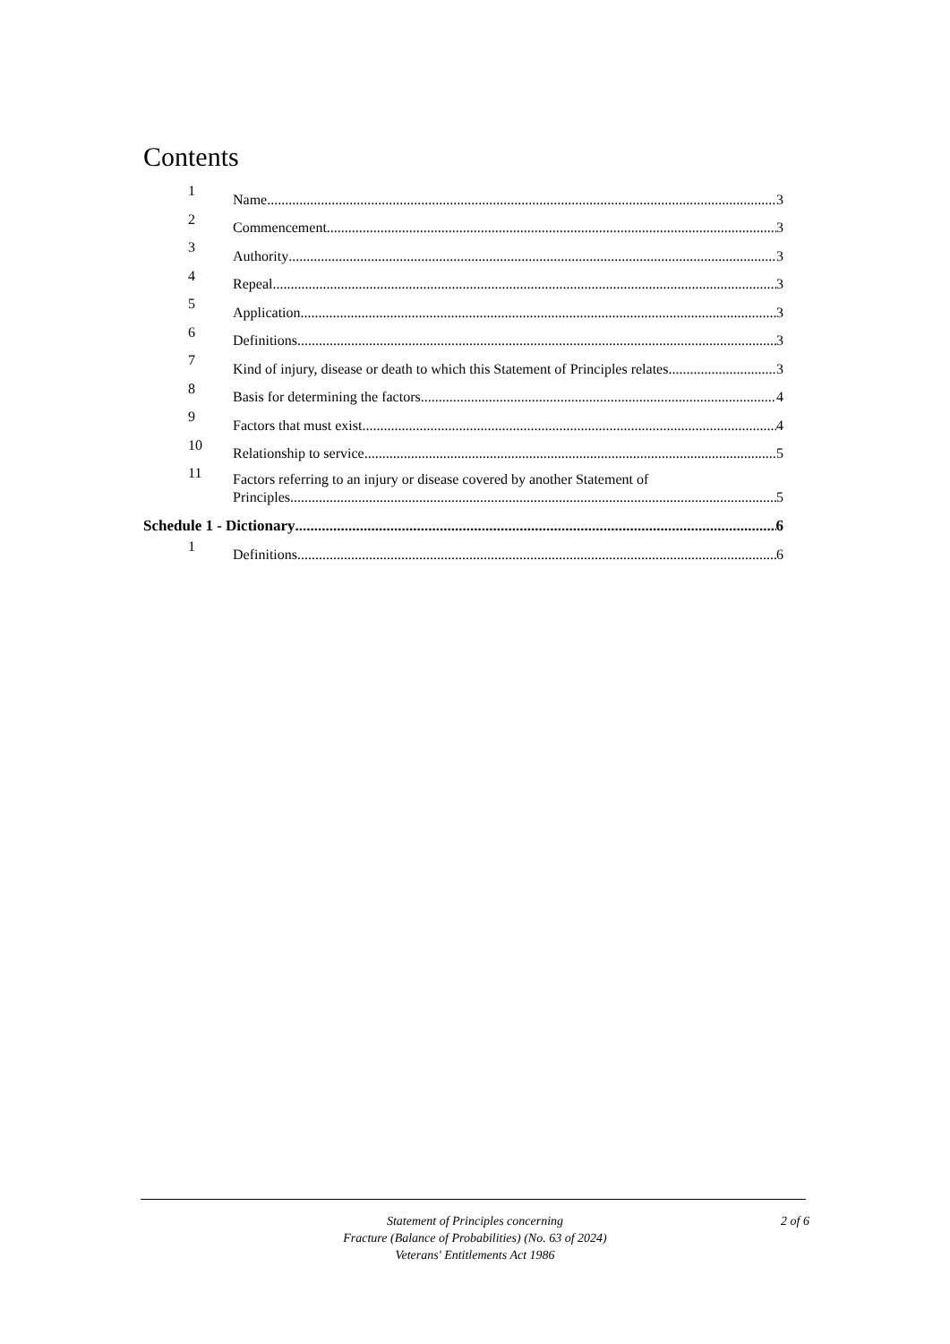Contents
1 Name 3
2 Commencement 3
3 Authority 3
4 Repeal 3
5 Application 3
6 Definitions 3
7 Kind of injury, disease or death to which this Statement of Principles relates 3
8 Basis for determining the factors 4
9 Factors that must exist 4
10 Relationship to service 5
11
Factors referring to an injury or disease covered by another Statement of
Principles 5
Schedule 1 - Dictionary 6
1 Definitions 6
Statement of Principles concerning
Fracture (Balance of Probabilities) (No. 63 of 2024)
Veterans' Entitlements Act 1986
2 of 6